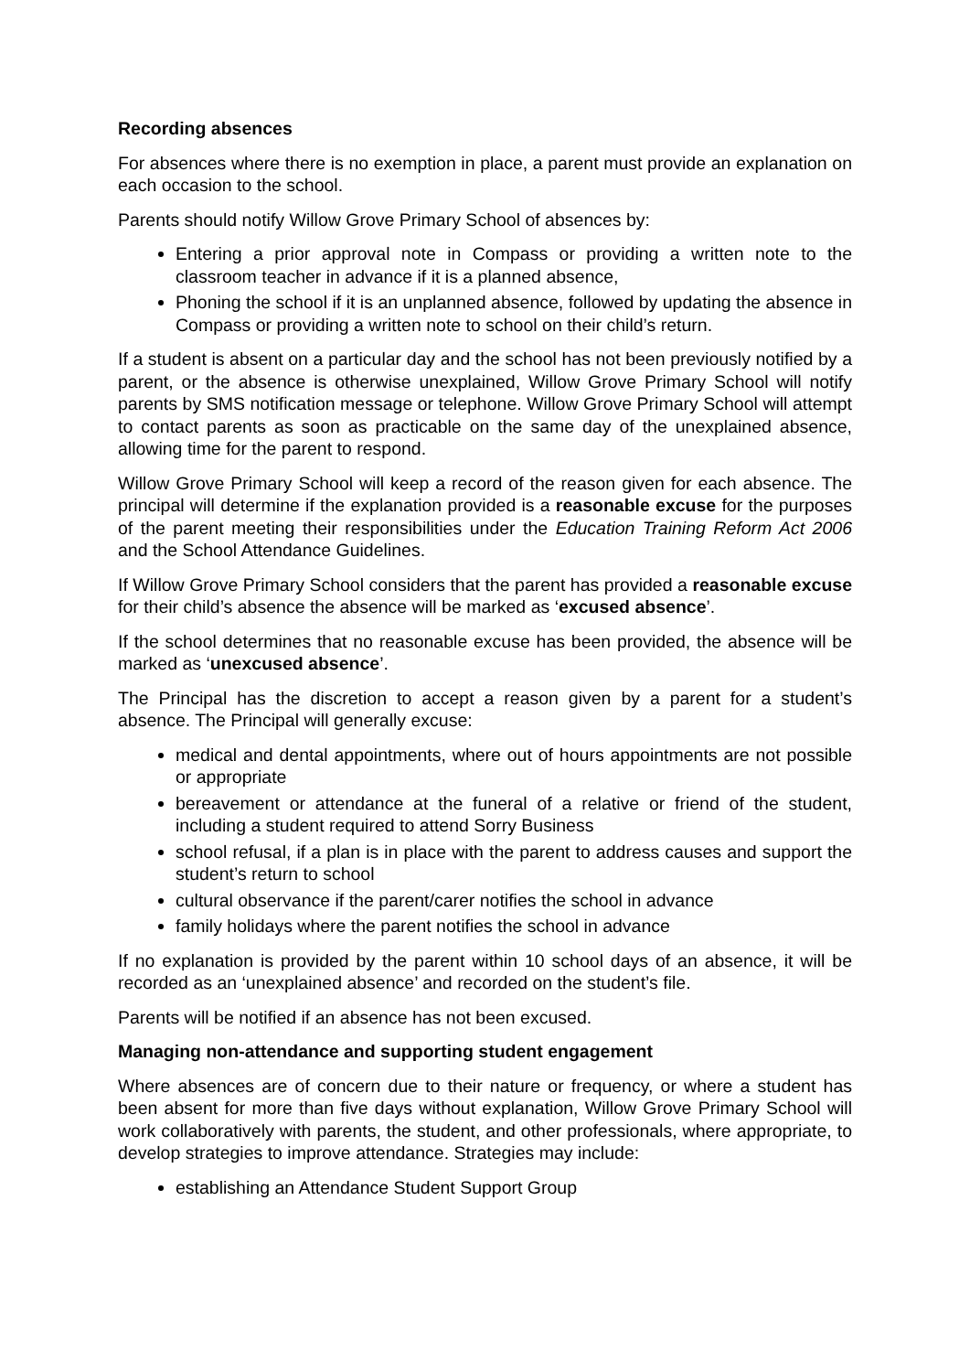Recording absences
For absences where there is no exemption in place, a parent must provide an explanation on each occasion to the school.
Parents should notify Willow Grove Primary School of absences by:
Entering a prior approval note in Compass or providing a written note to the classroom teacher in advance if it is a planned absence,
Phoning the school if it is an unplanned absence, followed by updating the absence in Compass or providing a written note to school on their child’s return.
If a student is absent on a particular day and the school has not been previously notified by a parent, or the absence is otherwise unexplained, Willow Grove Primary School will notify parents by SMS notification message or telephone. Willow Grove Primary School will attempt to contact parents as soon as practicable on the same day of the unexplained absence, allowing time for the parent to respond.
Willow Grove Primary School will keep a record of the reason given for each absence. The principal will determine if the explanation provided is a reasonable excuse for the purposes of the parent meeting their responsibilities under the Education Training Reform Act 2006 and the School Attendance Guidelines.
If Willow Grove Primary School considers that the parent has provided a reasonable excuse for their child’s absence the absence will be marked as ‘excused absence’.
If the school determines that no reasonable excuse has been provided, the absence will be marked as ‘unexcused absence’.
The Principal has the discretion to accept a reason given by a parent for a student’s absence. The Principal will generally excuse:
medical and dental appointments, where out of hours appointments are not possible or appropriate
bereavement or attendance at the funeral of a relative or friend of the student, including a student required to attend Sorry Business
school refusal, if a plan is in place with the parent to address causes and support the student’s return to school
cultural observance if the parent/carer notifies the school in advance
family holidays where the parent notifies the school in advance
If no explanation is provided by the parent within 10 school days of an absence, it will be recorded as an ‘unexplained absence’ and recorded on the student’s file.
Parents will be notified if an absence has not been excused.
Managing non-attendance and supporting student engagement
Where absences are of concern due to their nature or frequency, or where a student has been absent for more than five days without explanation, Willow Grove Primary School will work collaboratively with parents, the student, and other professionals, where appropriate, to develop strategies to improve attendance. Strategies may include:
establishing an Attendance Student Support Group